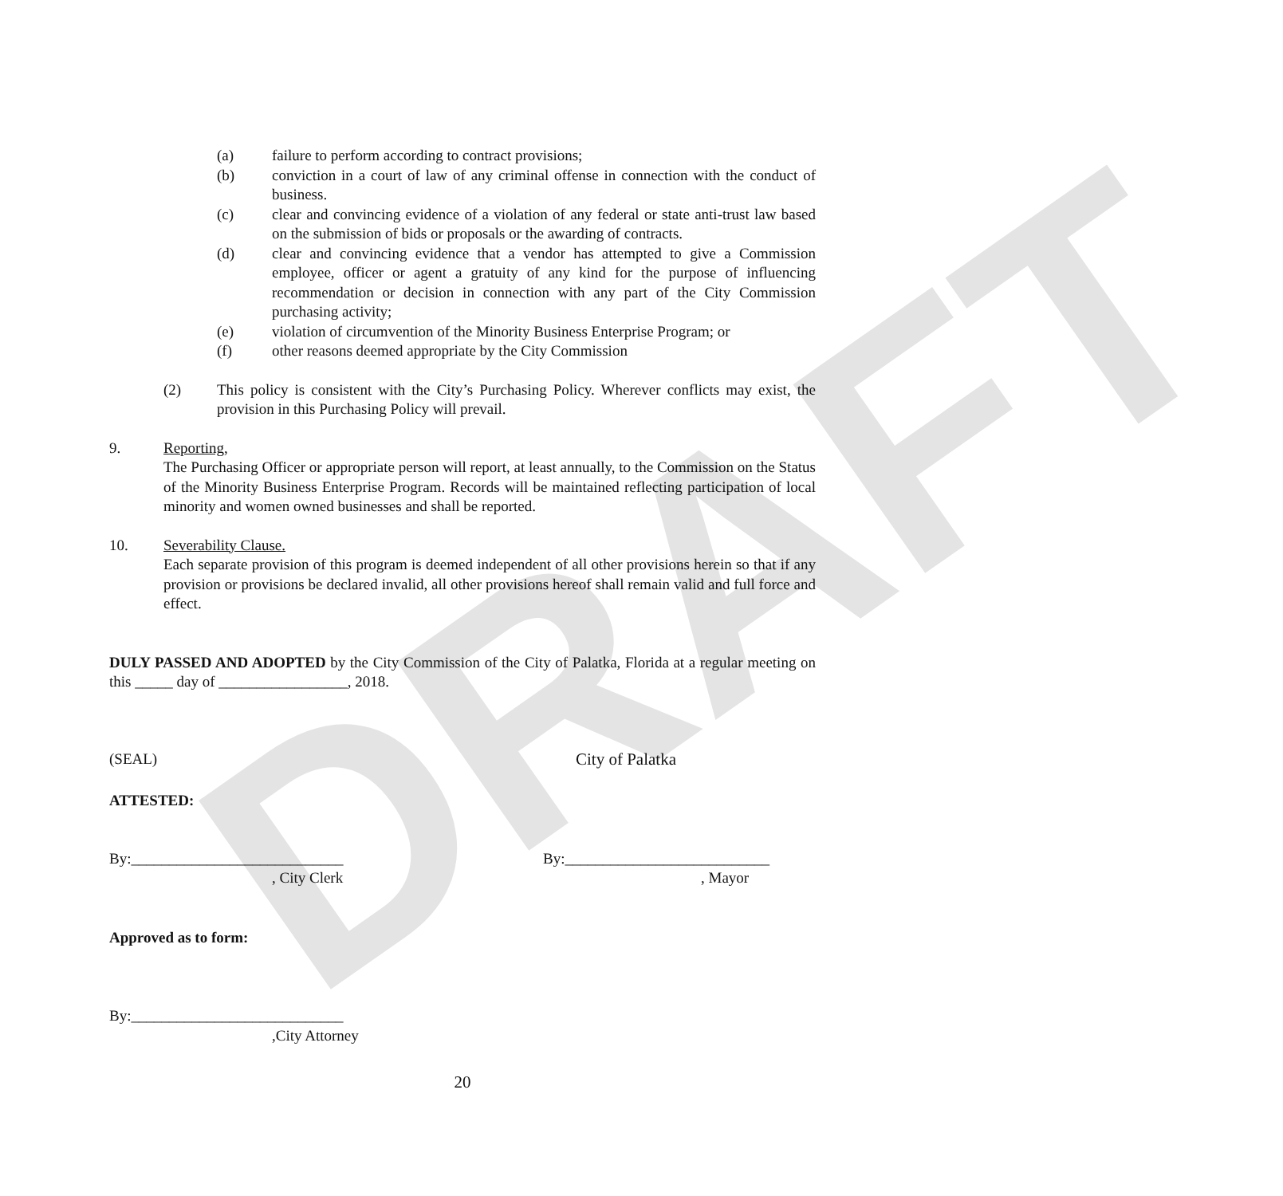DRAFT
(a) failure to perform according to contract provisions;
(b) conviction in a court of law of any criminal offense in connection with the conduct of business.
(c) clear and convincing evidence of a violation of any federal or state anti-trust law based on the submission of bids or proposals or the awarding of contracts.
(d) clear and convincing evidence that a vendor has attempted to give a Commission employee, officer or agent a gratuity of any kind for the purpose of influencing recommendation or decision in connection with any part of the City Commission purchasing activity;
(e) violation of circumvention of the Minority Business Enterprise Program; or
(f) other reasons deemed appropriate by the City Commission
(2) This policy is consistent with the City’s Purchasing Policy. Wherever conflicts may exist, the provision in this Purchasing Policy will prevail.
9. Reporting,
The Purchasing Officer or appropriate person will report, at least annually, to the Commission on the Status of the Minority Business Enterprise Program. Records will be maintained reflecting participation of local minority and women owned businesses and shall be reported.
10. Severability Clause.
Each separate provision of this program is deemed independent of all other provisions herein so that if any provision or provisions be declared invalid, all other provisions hereof shall remain valid and full force and effect.
DULY PASSED AND ADOPTED by the City Commission of the City of Palatka, Florida at a regular meeting on this _____ day of _________________, 2018.
(SEAL) City of Palatka
ATTESTED:
By:____________________________
, City Clerk
By:___________________________
, Mayor
Approved as to form:
By:____________________________
,City Attorney
20